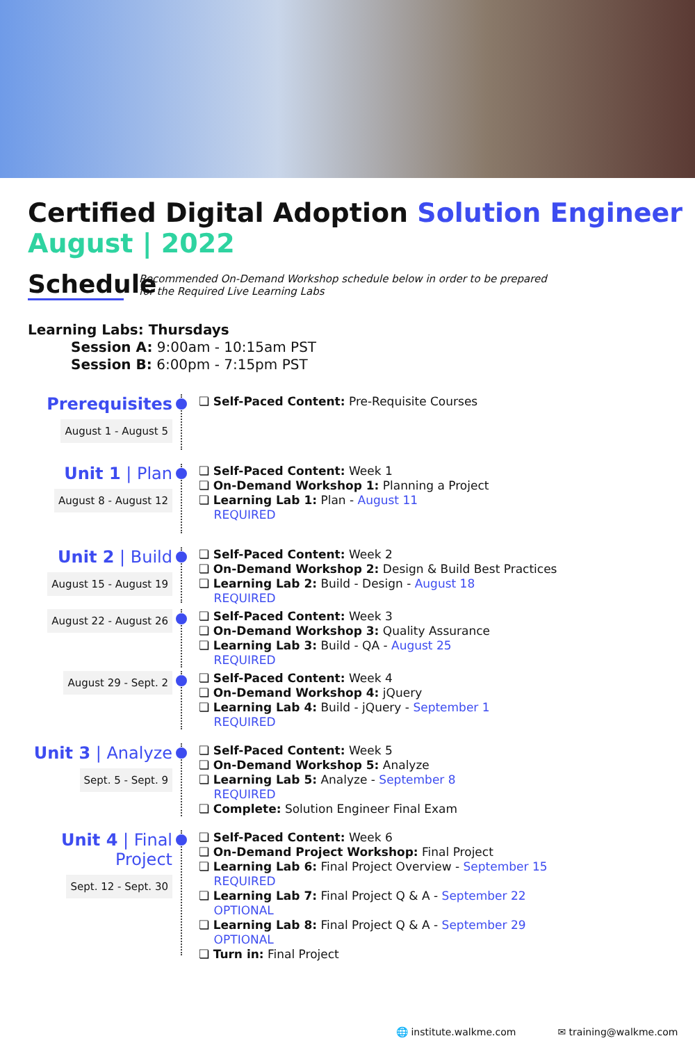Certified Digital Adoption Solution Engineer
August | 2022
Schedule
Recommended On-Demand Workshop schedule below in order to be prepared
for the Required Live Learning Labs
Learning Labs: Thursdays
Session A: 9:00am - 10:15am PST
Session B: 6:00pm - 7:15pm PST
Prerequisites
August 1 - August 5
❏ Self-Paced Content: Pre-Requisite Courses
Unit 1 | Plan
August 8 - August 12
❏ Self-Paced Content: Week 1
❏ On-Demand Workshop 1: Planning a Project
❏ Learning Lab 1: Plan - August 11
REQUIRED
Unit 2 | Build
August 15 - August 19
❏ Self-Paced Content: Week 2
❏ On-Demand Workshop 2: Design & Build Best Practices
❏ Learning Lab 2: Build - Design - August 18
REQUIRED
August 22 - August 26
❏ Self-Paced Content: Week 3
❏ On-Demand Workshop 3: Quality Assurance
❏ Learning Lab 3: Build - QA - August 25
REQUIRED
August 29 - Sept. 2
❏ Self-Paced Content: Week 4
❏ On-Demand Workshop 4: jQuery
❏ Learning Lab 4: Build - jQuery - September 1
REQUIRED
Unit 3 | Analyze
Sept. 5 - Sept. 9
❏ Self-Paced Content: Week 5
❏ On-Demand Workshop 5: Analyze
❏ Learning Lab 5: Analyze - September 8
REQUIRED
❏ Complete: Solution Engineer Final Exam
Unit 4 | Final Project
Sept. 12 - Sept. 30
❏ Self-Paced Content: Week 6
❏ On-Demand Project Workshop: Final Project
❏ Learning Lab 6: Final Project Overview - September 15
REQUIRED
❏ Learning Lab 7: Final Project Q & A - September 22
OPTIONAL
❏ Learning Lab 8: Final Project Q & A - September 29
OPTIONAL
❏ Turn in: Final Project
🌐 institute.walkme.com ✉ training@walkme.com